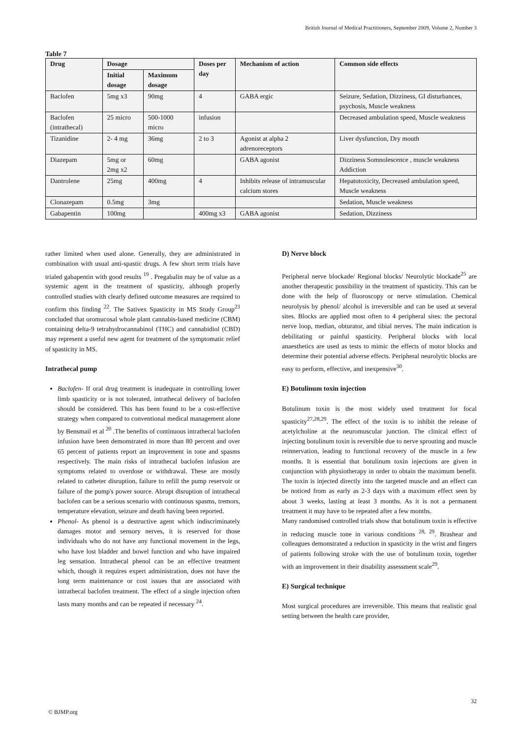British Journal of Medical Practitioners, September 2009, Volume 2, Number 3
Table 7
| Drug | Dosage | | Doses per day | Mechanism of action | Common side effects |
| --- | --- | --- | --- | --- | --- |
| | Initial dosage | Maximum dosage | | | |
| Baclofen | 5mg x3 | 90mg | 4 | GABA ergic | Seizure, Sedation, Dizziness, GI disturbances, psychosis, Muscle weakness |
| Baclofen (intrathecal) | 25 micro | 500-1000 micro | infusion | | Decreased ambulation speed, Muscle weakness |
| Tizanidine | 2- 4 mg | 36mg | 2 to 3 | Agonist at alpha 2 adrenoreceptors | Liver dysfunction, Dry mouth |
| Diazepam | 5mg or 2mg x2 | 60mg | | GABA agonist | Dizziness Somnolescence , muscle weakness Addiction |
| Dantrolene | 25mg | 400mg | 4 | Inhibits release of intramuscular calcium stores | Hepatotoxicity, Decreased ambulation speed, Muscle weakness |
| Clonazepam | 0.5mg | 3mg | | | Sedation, Muscle weakness |
| Gabapentin | 100mg | | 400mg x3 | GABA agonist | Sedation, Dizziness |
rather limited when used alone. Generally, they are administrated in combination with usual anti-spastic drugs. A few short term trials have trialed gabapentin with good results <sup>19</sup> . Pregabalin may be of value as a systemic agent in the treatment of spasticity, although properly controlled studies with clearly defined outcome measures are required to confirm this finding <sup>22</sup>. The Sativex Spasticity in MS Study Group<sup>23</sup> concluded that oromucosal whole plant cannabis-based medicine (CBM) containing delta-9 tetrahydrocannabinol (THC) and cannabidiol (CBD) may represent a useful new agent for treatment of the symptomatic relief of spasticity in MS.
Intrathecal pump
Baclofen- If oral drug treatment is inadequate in controlling lower limb spasticity or is not tolerated, intrathecal delivery of baclofen should be considered. This has been found to be a cost-effective strategy when compared to conventional medical management alone by Bensmail et al <sup>20</sup> .The benefits of continuous intrathecal baclofen infusion have been demonstrated in more than 80 percent and over 65 percent of patients report an improvement in tone and spasms respectively. The main risks of intrathecal baclofen infusion are symptoms related to overdose or withdrawal. These are mostly related to catheter disruption, failure to refill the pump reservoir or failure of the pump's power source. Abrupt disruption of intrathecal baclofen can be a serious scenario with continuous spasms, tremors, temperature elevation, seizure and death having been reported.
Phenol- As phenol is a destructive agent which indiscriminately damages motor and sensory nerves, it is reserved for those individuals who do not have any functional movement in the legs, who have lost bladder and bowel function and who have impaired leg sensation. Intrathecal phenol can be an effective treatment which, though it requires expert administration, does not have the long term maintenance or cost issues that are associated with intrathecal baclofen treatment. The effect of a single injection often lasts many months and can be repeated if necessary <sup>24</sup>.
D) Nerve block
Peripheral nerve blockade/ Regional blocks/ Neurolytic blockade<sup>25</sup> are another therapeutic possibility in the treatment of spasticity. This can be done with the help of fluoroscopy or nerve stimulation. Chemical neurolysis by phenol/ alcohol is irreversible and can be used at several sites. Blocks are applied most often to 4 peripheral sites: the pectoral nerve loop, median, obturator, and tibial nerves. The main indication is debilitating or painful spasticity. Peripheral blocks with local anaesthetics are used as tests to mimic the effects of motor blocks and determine their potential adverse effects. Peripheral neurolytic blocks are easy to perform, effective, and inexpensive<sup>30</sup>.
E) Botulinum toxin injection
Botulinum toxin is the most widely used treatment for focal spasticity<sup>27,28,29</sup>. The effect of the toxin is to inhibit the release of acetylcholine at the neuromuscular junction. The clinical effect of injecting botulinum toxin is reversible due to nerve sprouting and muscle reinnervation, leading to functional recovery of the muscle in a few months. It is essential that botulinum toxin injections are given in conjunction with physiotherapy in order to obtain the maximum benefit. The toxin is injected directly into the targeted muscle and an effect can be noticed from as early as 2-3 days with a maximum effect seen by about 3 weeks, lasting at least 3 months. As it is not a permanent treatment it may have to be repeated after a few months.
Many randomised controlled trials show that botulinum toxin is effective in reducing muscle tone in various conditions <sup>28, 29</sup>. Brashear and colleagues demonstrated a reduction in spasticity in the wrist and fingers of patients following stroke with the use of botulinum toxin, together with an improvement in their disability assessment scale<sup>29</sup>.
E) Surgical technique
Most surgical procedures are irreversible. This means that realistic goal setting between the health care provider,
32
© BJMP.org